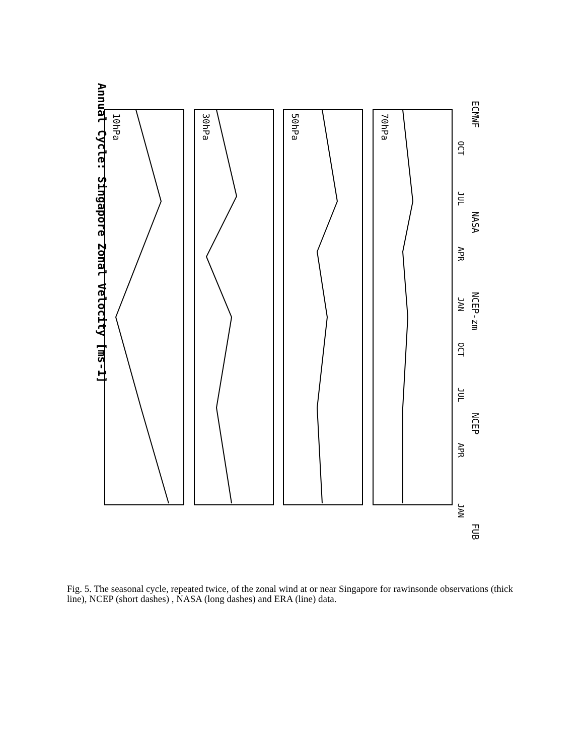Annual Cycle: Singapore Zonal Velocity [ms-1]
10hPa
30hPa
50hPa
70hPa
JAN
APR
JUL
OCT
JAN
APR
JUL
OCT
FUB
NCEP
NCEP-zm
NASA
ECMWF
Fig. 5. The seasonal cycle, repeated twice, of the zonal wind at or near Singapore for rawinsonde observations (thick line), NCEP (short dashes) , NASA (long dashes) and ERA (line) data.